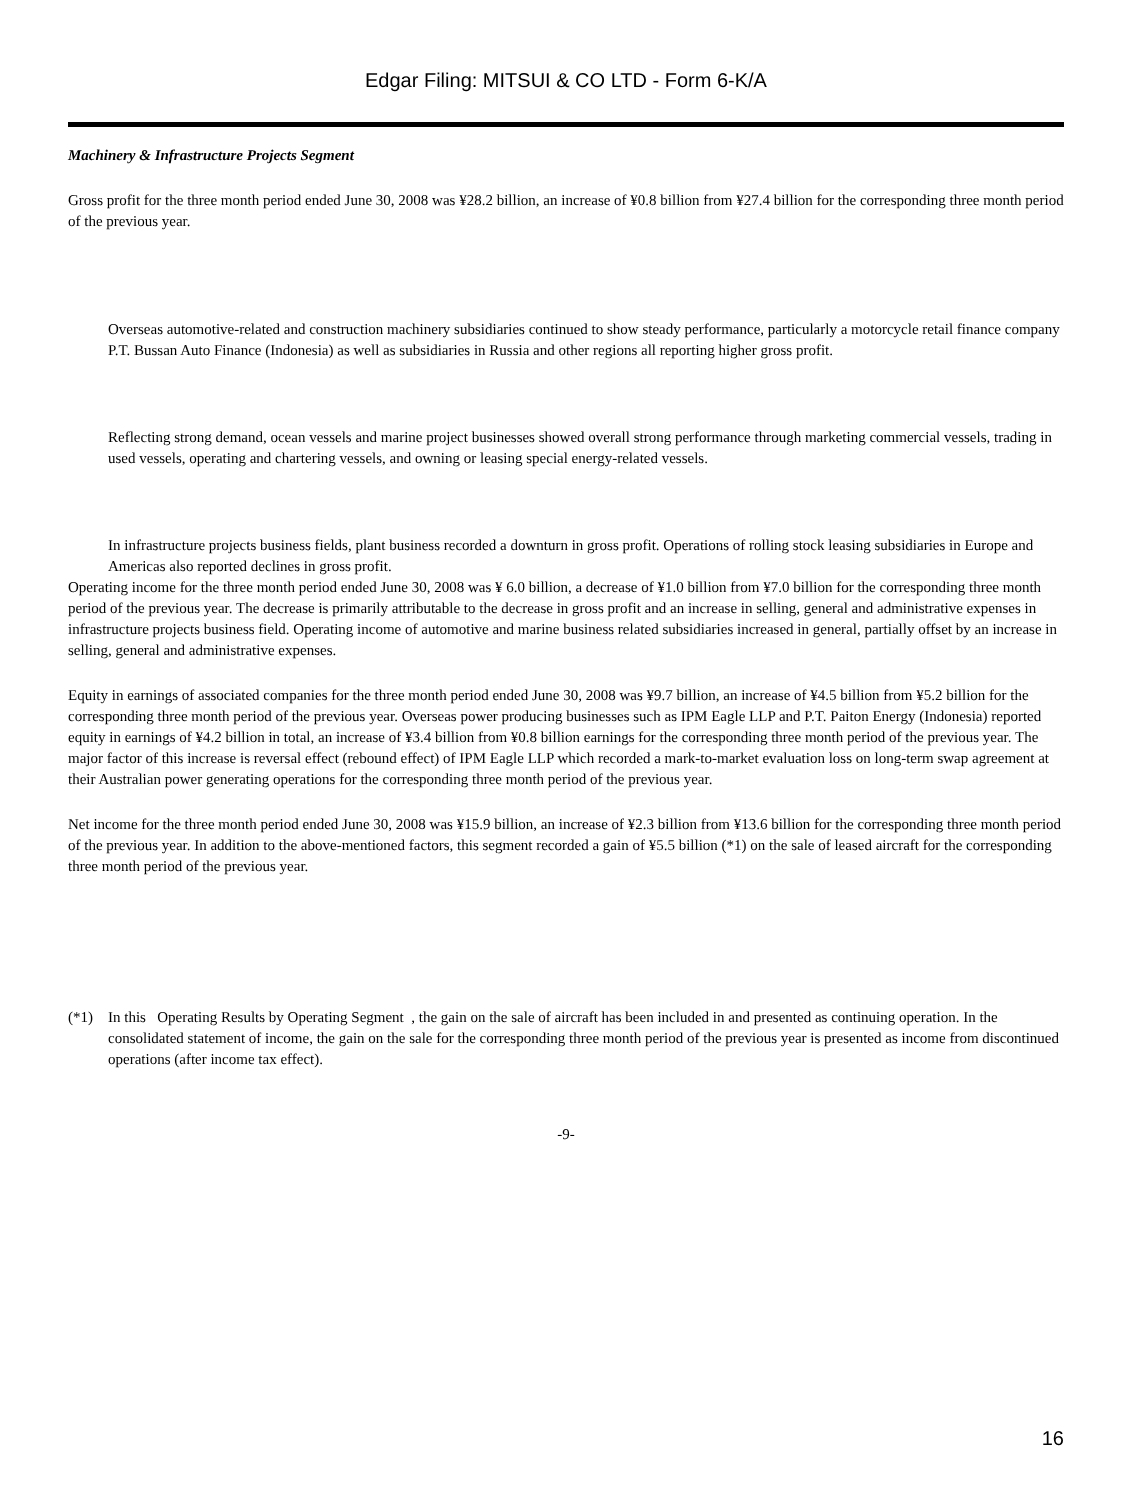Edgar Filing: MITSUI & CO LTD - Form 6-K/A
Machinery & Infrastructure Projects Segment
Gross profit for the three month period ended June 30, 2008 was ¥28.2 billion, an increase of ¥0.8 billion from ¥27.4 billion for the corresponding three month period of the previous year.
Overseas automotive-related and construction machinery subsidiaries continued to show steady performance, particularly a motorcycle retail finance company P.T. Bussan Auto Finance (Indonesia) as well as subsidiaries in Russia and other regions all reporting higher gross profit.
Reflecting strong demand, ocean vessels and marine project businesses showed overall strong performance through marketing commercial vessels, trading in used vessels, operating and chartering vessels, and owning or leasing special energy-related vessels.
In infrastructure projects business fields, plant business recorded a downturn in gross profit. Operations of rolling stock leasing subsidiaries in Europe and Americas also reported declines in gross profit.
Operating income for the three month period ended June 30, 2008 was ¥ 6.0 billion, a decrease of ¥1.0 billion from ¥7.0 billion for the corresponding three month period of the previous year. The decrease is primarily attributable to the decrease in gross profit and an increase in selling, general and administrative expenses in infrastructure projects business field. Operating income of automotive and marine business related subsidiaries increased in general, partially offset by an increase in selling, general and administrative expenses.
Equity in earnings of associated companies for the three month period ended June 30, 2008 was ¥9.7 billion, an increase of ¥4.5 billion from ¥5.2 billion for the corresponding three month period of the previous year. Overseas power producing businesses such as IPM Eagle LLP and P.T. Paiton Energy (Indonesia) reported equity in earnings of ¥4.2 billion in total, an increase of ¥3.4 billion from ¥0.8 billion earnings for the corresponding three month period of the previous year. The major factor of this increase is reversal effect (rebound effect) of IPM Eagle LLP which recorded a mark-to-market evaluation loss on long-term swap agreement at their Australian power generating operations for the corresponding three month period of the previous year.
Net income for the three month period ended June 30, 2008 was ¥15.9 billion, an increase of ¥2.3 billion from ¥13.6 billion for the corresponding three month period of the previous year. In addition to the above-mentioned factors, this segment recorded a gain of ¥5.5 billion (*1) on the sale of leased aircraft for the corresponding three month period of the previous year.
(*1) In this Operating Results by Operating Segment , the gain on the sale of aircraft has been included in and presented as continuing operation. In the consolidated statement of income, the gain on the sale for the corresponding three month period of the previous year is presented as income from discontinued operations (after income tax effect).
-9-
16